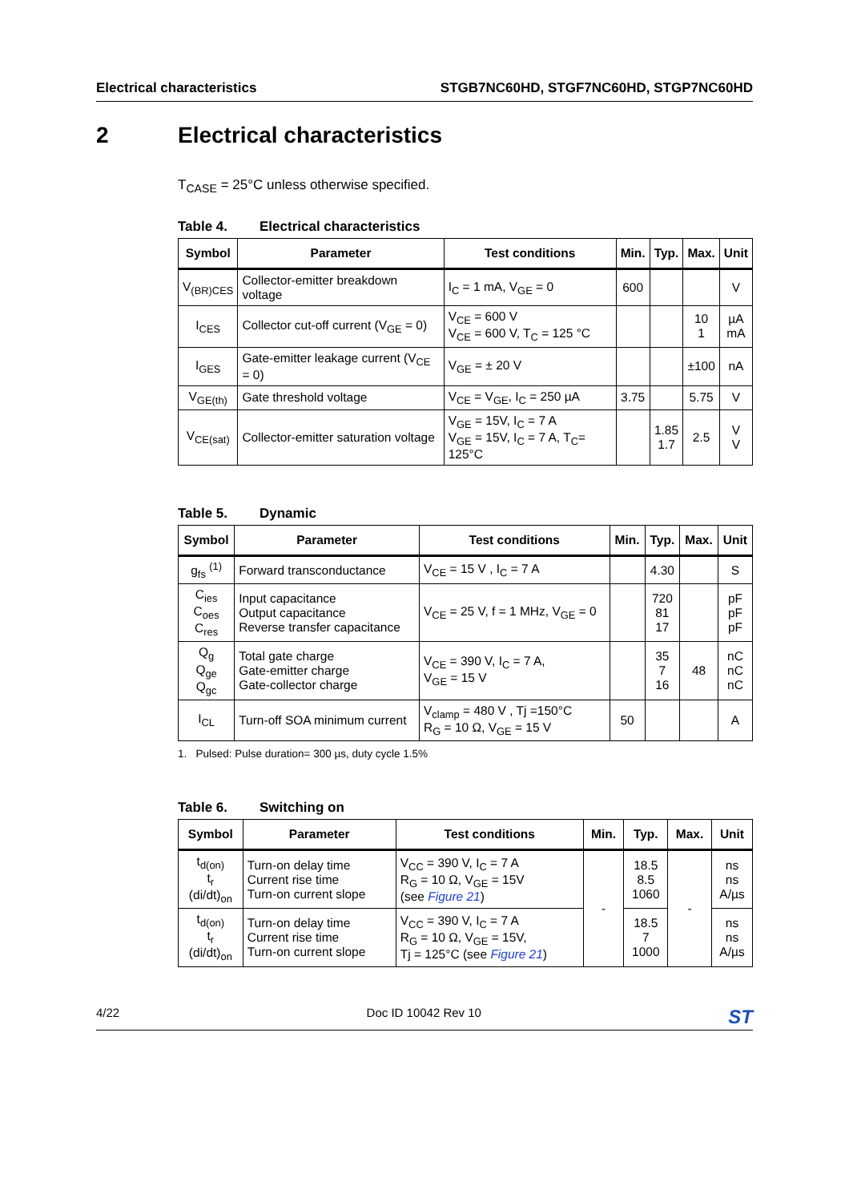Electrical characteristics STGB7NC60HD, STGF7NC60HD, STGP7NC60HD
2 Electrical characteristics
T<sub>CASE</sub> = 25°C unless otherwise specified.
Table 4. Electrical characteristics
| Symbol | Parameter | Test conditions | Min. | Typ. | Max. | Unit |
| --- | --- | --- | --- | --- | --- | --- |
| V<sub>(BR)CES</sub> | Collector-emitter breakdown voltage | I<sub>C</sub> = 1 mA, V<sub>GE</sub> = 0 | 600 | | | V |
| I<sub>CES</sub> | Collector cut-off current (V<sub>GE</sub> = 0) | V<sub>CE</sub> = 600 V V<sub>CE</sub> = 600 V, T<sub>C</sub> = 125 °C | | | 10 1 | µA mA |
| I<sub>GES</sub> | Gate-emitter leakage current (V<sub>CE</sub> = 0) | V<sub>GE</sub> = ± 20 V | | | ±100 | nA |
| V<sub>GE(th)</sub> | Gate threshold voltage | V<sub>CE</sub> = V<sub>GE</sub>, I<sub>C</sub> = 250 µA | 3.75 | | 5.75 | V |
| V<sub>CE(sat)</sub> | Collector-emitter saturation voltage | V<sub>GE</sub> = 15V, I<sub>C</sub> = 7 A V<sub>GE</sub> = 15V, I<sub>C</sub> = 7 A, T<sub>C</sub>= 125°C | | 1.85 1.7 | 2.5 | V V |
Table 5. Dynamic
| Symbol | Parameter | Test conditions | Min. | Typ. | Max. | Unit |
| --- | --- | --- | --- | --- | --- | --- |
| g<sub>fs</sub> <sup>(1)</sup> | Forward transconductance | V<sub>CE</sub> = 15 V , I<sub>C</sub> = 7 A | | 4.30 | | S |
| C<sub>ies</sub> C<sub>oes</sub> C<sub>res</sub> | Input capacitance Output capacitance Reverse transfer capacitance | V<sub>CE</sub> = 25 V, f = 1 MHz, V<sub>GE</sub> = 0 | | 720 81 17 | | pF pF pF |
| Q<sub>g</sub> Q<sub>ge</sub> Q<sub>gc</sub> | Total gate charge Gate-emitter charge Gate-collector charge | V<sub>CE</sub> = 390 V, I<sub>C</sub> = 7 A, V<sub>GE</sub> = 15 V | | 35 7 16 | 48 | nC nC nC |
| I<sub>CL</sub> | Turn-off SOA minimum current | V<sub>clamp</sub> = 480 V , Tj =150°C R<sub>G</sub> = 10 Ω, V<sub>GE</sub> = 15 V | 50 | | | A |
1. Pulsed: Pulse duration= 300 µs, duty cycle 1.5%
Table 6. Switching on
| Symbol | Parameter | Test conditions | Min. | Typ. | Max. | Unit |
| --- | --- | --- | --- | --- | --- | --- |
| t<sub>d(on)</sub> t<sub>r</sub> (di/dt)<sub>on</sub> | Turn-on delay time Current rise time Turn-on current slope | V<sub>CC</sub> = 390 V, I<sub>C</sub> = 7 A R<sub>G</sub> = 10 Ω, V<sub>GE</sub> = 15V (see Figure 21 ) | - | 18.5 8.5 1060 | - | ns ns A/µs |
| t<sub>d(on)</sub> t<sub>r</sub> (di/dt)<sub>on</sub> | Turn-on delay time Current rise time Turn-on current slope | V<sub>CC</sub> = 390 V, I<sub>C</sub> = 7 A R<sub>G</sub> = 10 Ω, V<sub>GE</sub> = 15V, Tj = 125°C (see Figure 21 ) | | 18.5 7 1000 | | ns ns A/µs |
4/22 Doc ID 10042 Rev 10 ST